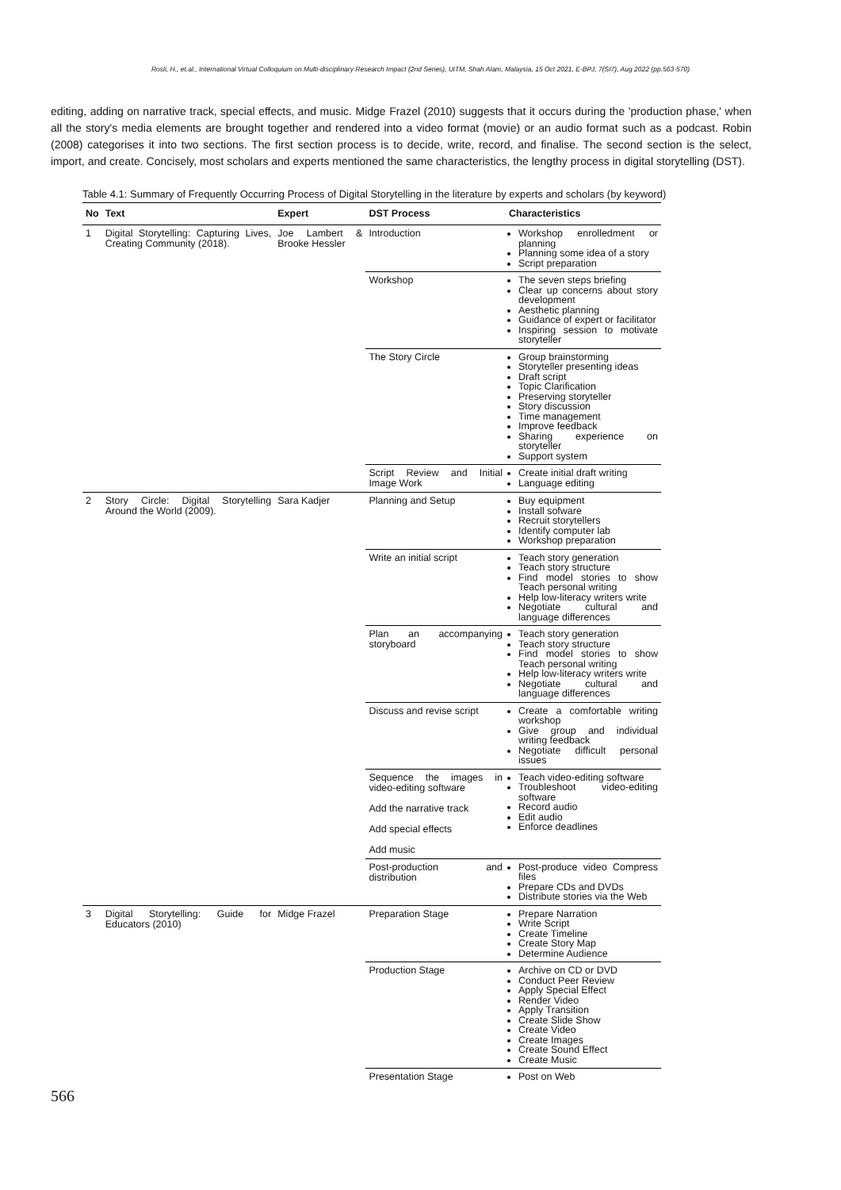Rosli, H., et.al., International Virtual Colloquium on Multi-disciplinary Research Impact (2nd Series), UiTM, Shah Alam, Malaysia, 15 Oct 2021, E-BPJ, 7(SI7), Aug 2022 (pp.563-570)
editing, adding on narrative track, special effects, and music. Midge Frazel (2010) suggests that it occurs during the 'production phase,' when all the story's media elements are brought together and rendered into a video format (movie) or an audio format such as a podcast. Robin (2008) categorises it into two sections. The first section process is to decide, write, record, and finalise. The second section is the select, import, and create. Concisely, most scholars and experts mentioned the same characteristics, the lengthy process in digital storytelling (DST).
Table 4.1: Summary of Frequently Occurring Process of Digital Storytelling in the literature by experts and scholars (by keyword)
| No | Text | Expert | DST Process | Characteristics |
| --- | --- | --- | --- | --- |
| 1 | Digital Storytelling: Capturing Lives, Creating Community (2018). | Joe Lambert & Brooke Hessler | Introduction | Workshop enrolledment or planning Planning some idea of a story Script preparation |
| | | | Workshop | The seven steps briefing Clear up concerns about story development Aesthetic planning Guidance of expert or facilitator Inspiring session to motivate storyteller |
| | | | The Story Circle | Group brainstorming Storyteller presenting ideas Draft script Topic Clarification Preserving storyteller Story discussion Time management Improve feedback Sharing experience on storyteller Support system |
| | | | Script Review and Initial Image Work | Create initial draft writing Language editing |
| 2 | Story Circle: Digital Storytelling Around the World (2009). | Sara Kadjer | Planning and Setup | Buy equipment Install sofware Recruit storytellers Identify computer lab Workshop preparation |
| | | | Write an initial script | Teach story generation Teach story structure Find model stories to show Teach personal writing Help low-literacy writers write Negotiate cultural and language differences |
| | | | Plan an accompanying storyboard | Teach story generation Teach story structure Find model stories to show Teach personal writing Help low-literacy writers write Negotiate cultural and language differences |
| | | | Discuss and revise script | Create a comfortable writing workshop Give group and individual writing feedback Negotiate difficult personal issues |
| | | | Sequence the images in video-editing software Add the narrative track Add special effects Add music | Teach video-editing software Troubleshoot video-editing software Record audio Edit audio Enforce deadlines |
| | | | Post-production and distribution | Post-produce video Compress files Prepare CDs and DVDs Distribute stories via the Web |
| 3 | Digital Storytelling: Guide for Educators (2010) | Midge Frazel | Preparation Stage | Prepare Narration Write Script Create Timeline Create Story Map Determine Audience |
| | | | Production Stage | Archive on CD or DVD Conduct Peer Review Apply Special Effect Render Video Apply Transition Create Slide Show Create Video Create Images Create Sound Effect Create Music |
| | | | Presentation Stage | Post on Web |
566